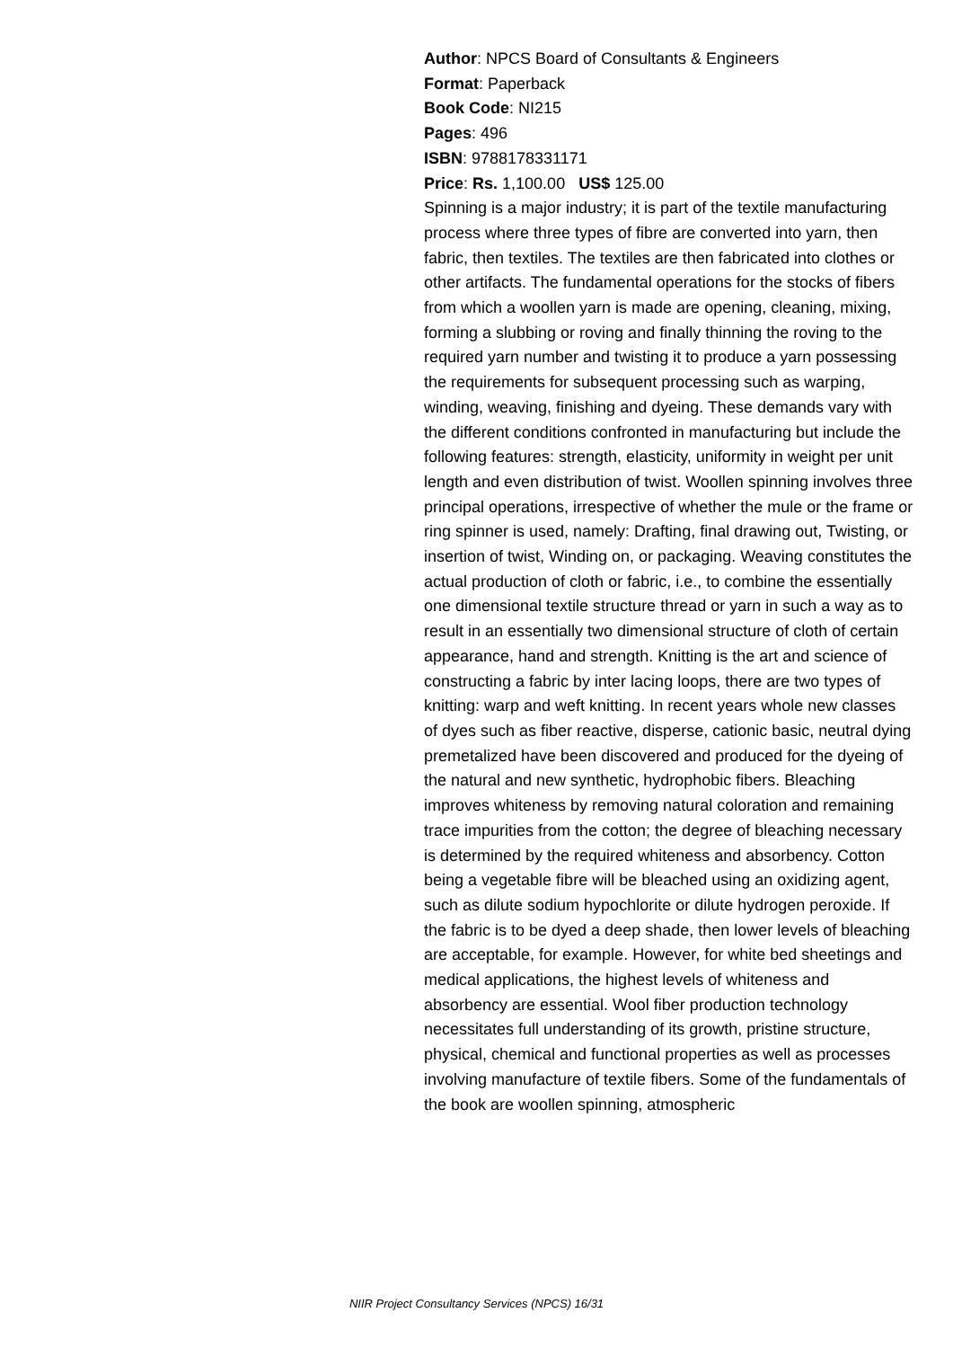Author: NPCS Board of Consultants & Engineers
Format: Paperback
Book Code: NI215
Pages: 496
ISBN: 9788178331171
Price: Rs. 1,100.00 US$ 125.00
Spinning is a major industry; it is part of the textile manufacturing process where three types of fibre are converted into yarn, then fabric, then textiles. The textiles are then fabricated into clothes or other artifacts. The fundamental operations for the stocks of fibers from which a woollen yarn is made are opening, cleaning, mixing, forming a slubbing or roving and finally thinning the roving to the required yarn number and twisting it to produce a yarn possessing the requirements for subsequent processing such as warping, winding, weaving, finishing and dyeing. These demands vary with the different conditions confronted in manufacturing but include the following features: strength, elasticity, uniformity in weight per unit length and even distribution of twist. Woollen spinning involves three principal operations, irrespective of whether the mule or the frame or ring spinner is used, namely: Drafting, final drawing out, Twisting, or insertion of twist, Winding on, or packaging. Weaving constitutes the actual production of cloth or fabric, i.e., to combine the essentially one dimensional textile structure thread or yarn in such a way as to result in an essentially two dimensional structure of cloth of certain appearance, hand and strength. Knitting is the art and science of constructing a fabric by inter lacing loops, there are two types of knitting: warp and weft knitting. In recent years whole new classes of dyes such as fiber reactive, disperse, cationic basic, neutral dying premetalized have been discovered and produced for the dyeing of the natural and new synthetic, hydrophobic fibers. Bleaching improves whiteness by removing natural coloration and remaining trace impurities from the cotton; the degree of bleaching necessary is determined by the required whiteness and absorbency. Cotton being a vegetable fibre will be bleached using an oxidizing agent, such as dilute sodium hypochlorite or dilute hydrogen peroxide. If the fabric is to be dyed a deep shade, then lower levels of bleaching are acceptable, for example. However, for white bed sheetings and medical applications, the highest levels of whiteness and absorbency are essential. Wool fiber production technology necessitates full understanding of its growth, pristine structure, physical, chemical and functional properties as well as processes involving manufacture of textile fibers. Some of the fundamentals of the book are woollen spinning, atmospheric
NIIR Project Consultancy Services (NPCS) 16/31